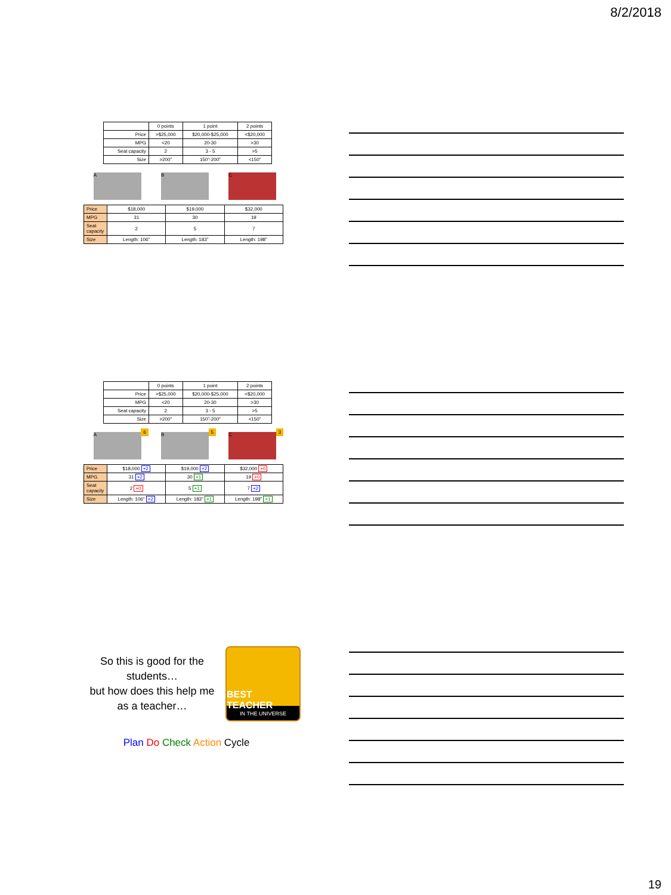8/2/2018
| | 0 points | 1 point | 2 points |
| --- | --- | --- | --- |
| Price | >$25,000 | $20,000-$25,000 | <$20,000 |
| MPG | <20 | 20-30 | >30 |
| Seat capacity | 2 | 3 - 5 | >5 |
| Size | >200" | 150"-200" | <150" |
A B C
| Price | $18,000 | $19,000 | $32,000 |
| MPG | 31 | 30 | 19 |
| Seat capacity | 2 | 5 | 7 |
| Size | Length: 106" | Length: 183" | Length: 198" |
| | 0 points | 1 point | 2 points |
| --- | --- | --- | --- |
| Price | >$25,000 | $20,000-$25,000 | <$20,000 |
| MPG | <20 | 20-30 | >30 |
| Seat capacity | 2 | 3 - 5 | >5 |
| Size | >200" | 150"-200" | <150" |
A
6
B
5
C
3
| Price | $18,000 +2 | $19,000 +2 | $32,000 +0 |
| MPG | 31 +2 | 30 +1 | 19 +0 |
| Seat capacity | 2 +0 | 5 +1 | 7 +2 |
| Size | Length: 106" +2 | Length: 183" +1 | Length: 198" +1 |
So this is good for the students…
but how does this help me as a teacher…
BEST TEACHER
IN THE UNIVERSE
Plan Do Check Action Cycle
19